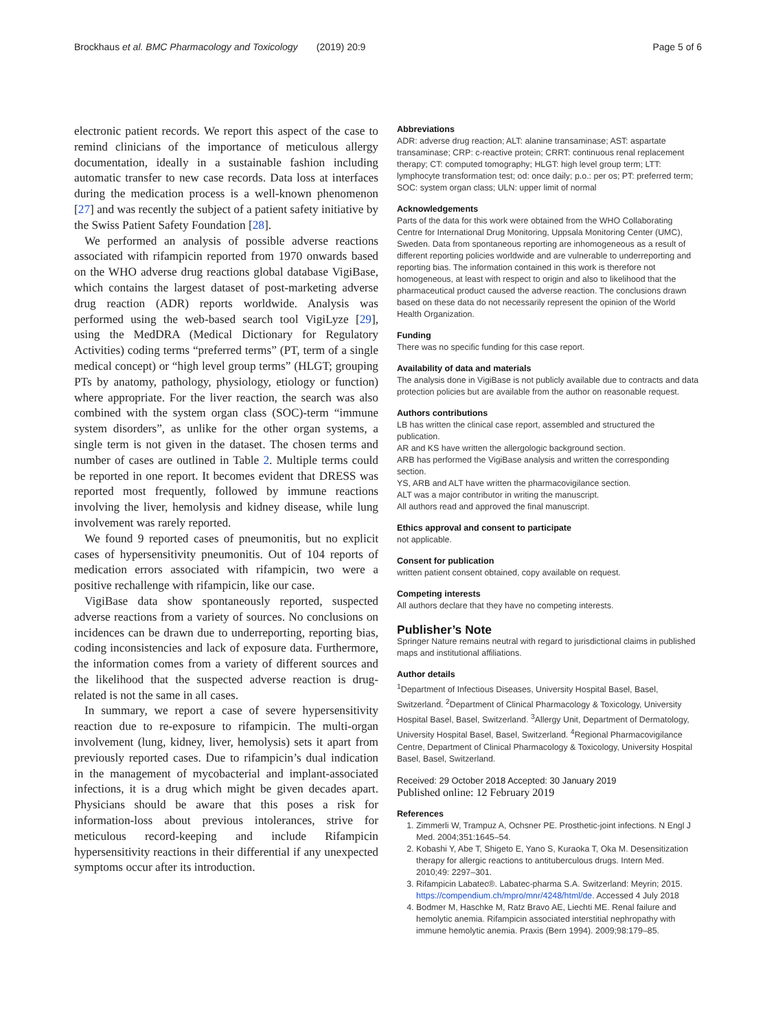Brockhaus et al. BMC Pharmacology and Toxicology (2019) 20:9 Page 5 of 6
electronic patient records. We report this aspect of the case to remind clinicians of the importance of meticulous allergy documentation, ideally in a sustainable fashion including automatic transfer to new case records. Data loss at interfaces during the medication process is a well-known phenomenon [27] and was recently the subject of a patient safety initiative by the Swiss Patient Safety Foundation [28].
We performed an analysis of possible adverse reactions associated with rifampicin reported from 1970 onwards based on the WHO adverse drug reactions global database VigiBase, which contains the largest dataset of post-marketing adverse drug reaction (ADR) reports worldwide. Analysis was performed using the web-based search tool VigiLyze [29], using the MedDRA (Medical Dictionary for Regulatory Activities) coding terms “preferred terms” (PT, term of a single medical concept) or “high level group terms” (HLGT; grouping PTs by anatomy, pathology, physiology, etiology or function) where appropriate. For the liver reaction, the search was also combined with the system organ class (SOC)-term “immune system disorders”, as unlike for the other organ systems, a single term is not given in the dataset. The chosen terms and number of cases are outlined in Table 2. Multiple terms could be reported in one report. It becomes evident that DRESS was reported most frequently, followed by immune reactions involving the liver, hemolysis and kidney disease, while lung involvement was rarely reported.
We found 9 reported cases of pneumonitis, but no explicit cases of hypersensitivity pneumonitis. Out of 104 reports of medication errors associated with rifampicin, two were a positive rechallenge with rifampicin, like our case.
VigiBase data show spontaneously reported, suspected adverse reactions from a variety of sources. No conclusions on incidences can be drawn due to underreporting, reporting bias, coding inconsistencies and lack of exposure data. Furthermore, the information comes from a variety of different sources and the likelihood that the suspected adverse reaction is drug-related is not the same in all cases.
In summary, we report a case of severe hypersensitivity reaction due to re-exposure to rifampicin. The multi-organ involvement (lung, kidney, liver, hemolysis) sets it apart from previously reported cases. Due to rifampicin’s dual indication in the management of mycobacterial and implant-associated infections, it is a drug which might be given decades apart. Physicians should be aware that this poses a risk for information-loss about previous intolerances, strive for meticulous record-keeping and include Rifampicin hypersensitivity reactions in their differential if any unexpected symptoms occur after its introduction.
Abbreviations
ADR: adverse drug reaction; ALT: alanine transaminase; AST: aspartate transaminase; CRP: c-reactive protein; CRRT: continuous renal replacement therapy; CT: computed tomography; HLGT: high level group term; LTT: lymphocyte transformation test; od: once daily; p.o.: per os; PT: preferred term; SOC: system organ class; ULN: upper limit of normal
Acknowledgements
Parts of the data for this work were obtained from the WHO Collaborating Centre for International Drug Monitoring, Uppsala Monitoring Center (UMC), Sweden. Data from spontaneous reporting are inhomogeneous as a result of different reporting policies worldwide and are vulnerable to underreporting and reporting bias. The information contained in this work is therefore not homogeneous, at least with respect to origin and also to likelihood that the pharmaceutical product caused the adverse reaction. The conclusions drawn based on these data do not necessarily represent the opinion of the World Health Organization.
Funding
There was no specific funding for this case report.
Availability of data and materials
The analysis done in VigiBase is not publicly available due to contracts and data protection policies but are available from the author on reasonable request.
Authors contributions
LB has written the clinical case report, assembled and structured the publication.
AR and KS have written the allergologic background section.
ARB has performed the VigiBase analysis and written the corresponding section.
YS, ARB and ALT have written the pharmacovigilance section.
ALT was a major contributor in writing the manuscript.
All authors read and approved the final manuscript.
Ethics approval and consent to participate
not applicable.
Consent for publication
written patient consent obtained, copy available on request.
Competing interests
All authors declare that they have no competing interests.
Publisher’s Note
Springer Nature remains neutral with regard to jurisdictional claims in published maps and institutional affiliations.
Author details
<sup>1</sup> Department of Infectious Diseases, University Hospital Basel, Basel, Switzerland. <sup>2</sup>Department of Clinical Pharmacology & Toxicology, University Hospital Basel, Basel, Switzerland. <sup>3</sup>Allergy Unit, Department of Dermatology, University Hospital Basel, Basel, Switzerland. <sup>4</sup>Regional Pharmacovigilance Centre, Department of Clinical Pharmacology & Toxicology, University Hospital Basel, Basel, Switzerland.
Received: 29 October 2018 Accepted: 30 January 2019
Published online: 12 February 2019
References
1. Zimmerli W, Trampuz A, Ochsner PE. Prosthetic-joint infections. N Engl J Med. 2004;351:1645–54.
2. Kobashi Y, Abe T, Shigeto E, Yano S, Kuraoka T, Oka M. Desensitization therapy for allergic reactions to antituberculous drugs. Intern Med. 2010;49: 2297–301.
3. Rifampicin Labatec®. Labatec-pharma S.A. Switzerland: Meyrin; 2015. https://compendium.ch/mpro/mnr/4248/html/de. Accessed 4 July 2018
4. Bodmer M, Haschke M, Ratz Bravo AE, Liechti ME. Renal failure and hemolytic anemia. Rifampicin associated interstitial nephropathy with immune hemolytic anemia. Praxis (Bern 1994). 2009;98:179–85.